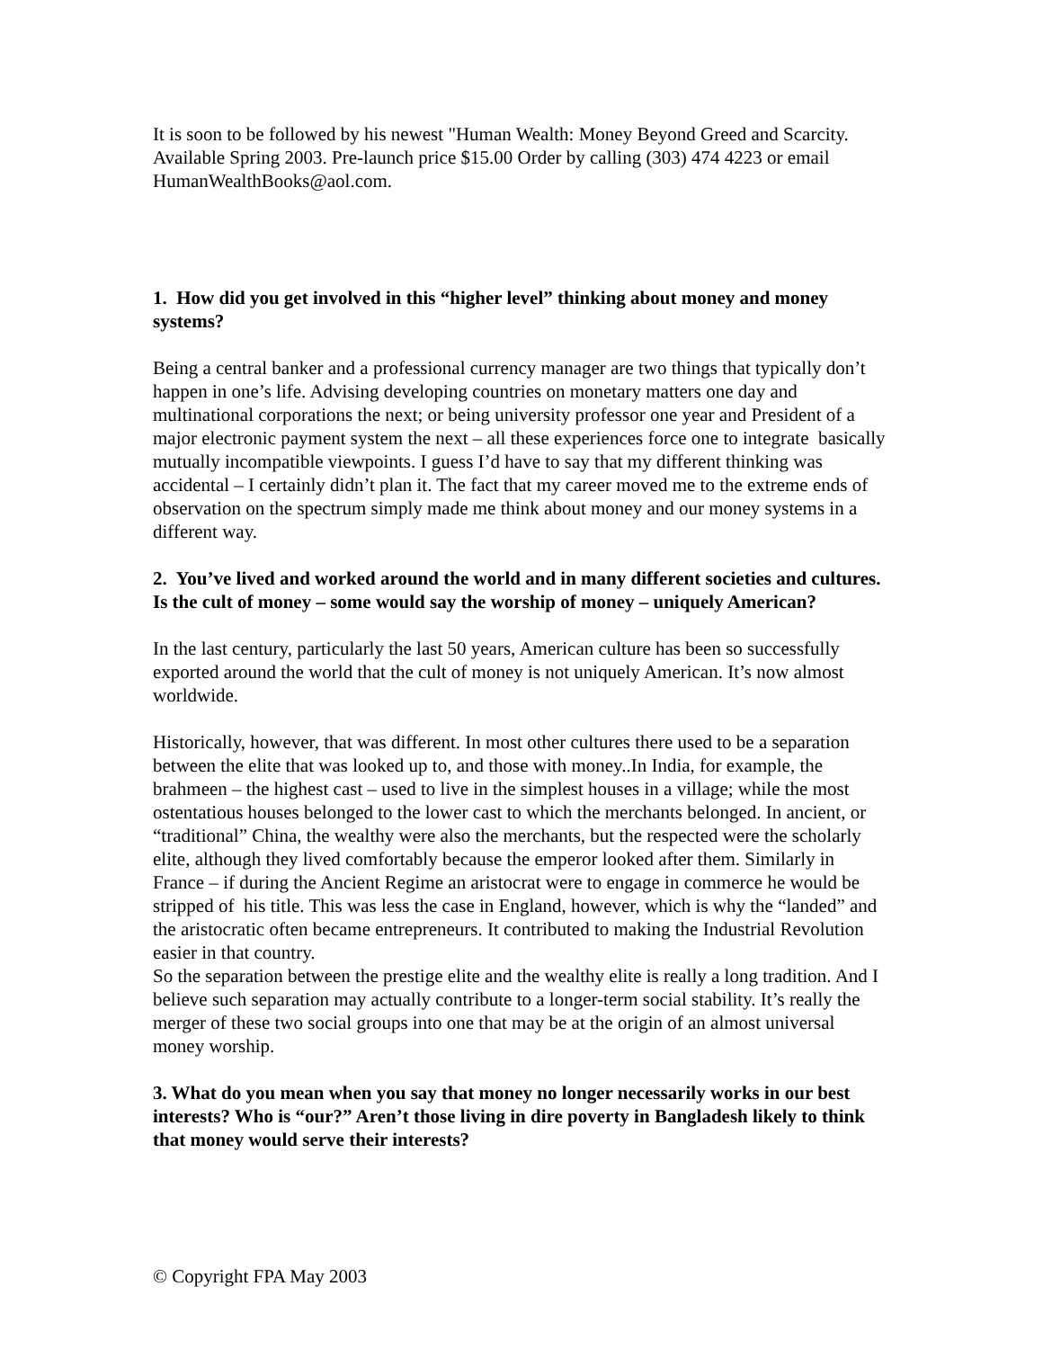It is soon to be followed by his newest "Human Wealth: Money Beyond Greed and Scarcity. Available Spring 2003. Pre-launch price $15.00 Order by calling (303) 474 4223 or email HumanWealthBooks@aol.com.
1. How did you get involved in this “higher level” thinking about money and money systems?
Being a central banker and a professional currency manager are two things that typically don’t happen in one’s life. Advising developing countries on monetary matters one day and multinational corporations the next; or being university professor one year and President of a major electronic payment system the next – all these experiences force one to integrate basically mutually incompatible viewpoints. I guess I’d have to say that my different thinking was accidental – I certainly didn’t plan it. The fact that my career moved me to the extreme ends of observation on the spectrum simply made me think about money and our money systems in a different way.
2. You’ve lived and worked around the world and in many different societies and cultures. Is the cult of money – some would say the worship of money – uniquely American?
In the last century, particularly the last 50 years, American culture has been so successfully exported around the world that the cult of money is not uniquely American. It’s now almost worldwide.
Historically, however, that was different. In most other cultures there used to be a separation between the elite that was looked up to, and those with money..In India, for example, the brahmeen – the highest cast – used to live in the simplest houses in a village; while the most ostentatious houses belonged to the lower cast to which the merchants belonged. In ancient, or “traditional” China, the wealthy were also the merchants, but the respected were the scholarly elite, although they lived comfortably because the emperor looked after them. Similarly in France – if during the Ancient Regime an aristocrat were to engage in commerce he would be stripped of his title. This was less the case in England, however, which is why the “landed” and the aristocratic often became entrepreneurs. It contributed to making the Industrial Revolution easier in that country.
So the separation between the prestige elite and the wealthy elite is really a long tradition. And I believe such separation may actually contribute to a longer-term social stability. It’s really the merger of these two social groups into one that may be at the origin of an almost universal money worship.
3. What do you mean when you say that money no longer necessarily works in our best interests? Who is “our?” Aren’t those living in dire poverty in Bangladesh likely to think that money would serve their interests?
© Copyright FPA May 2003